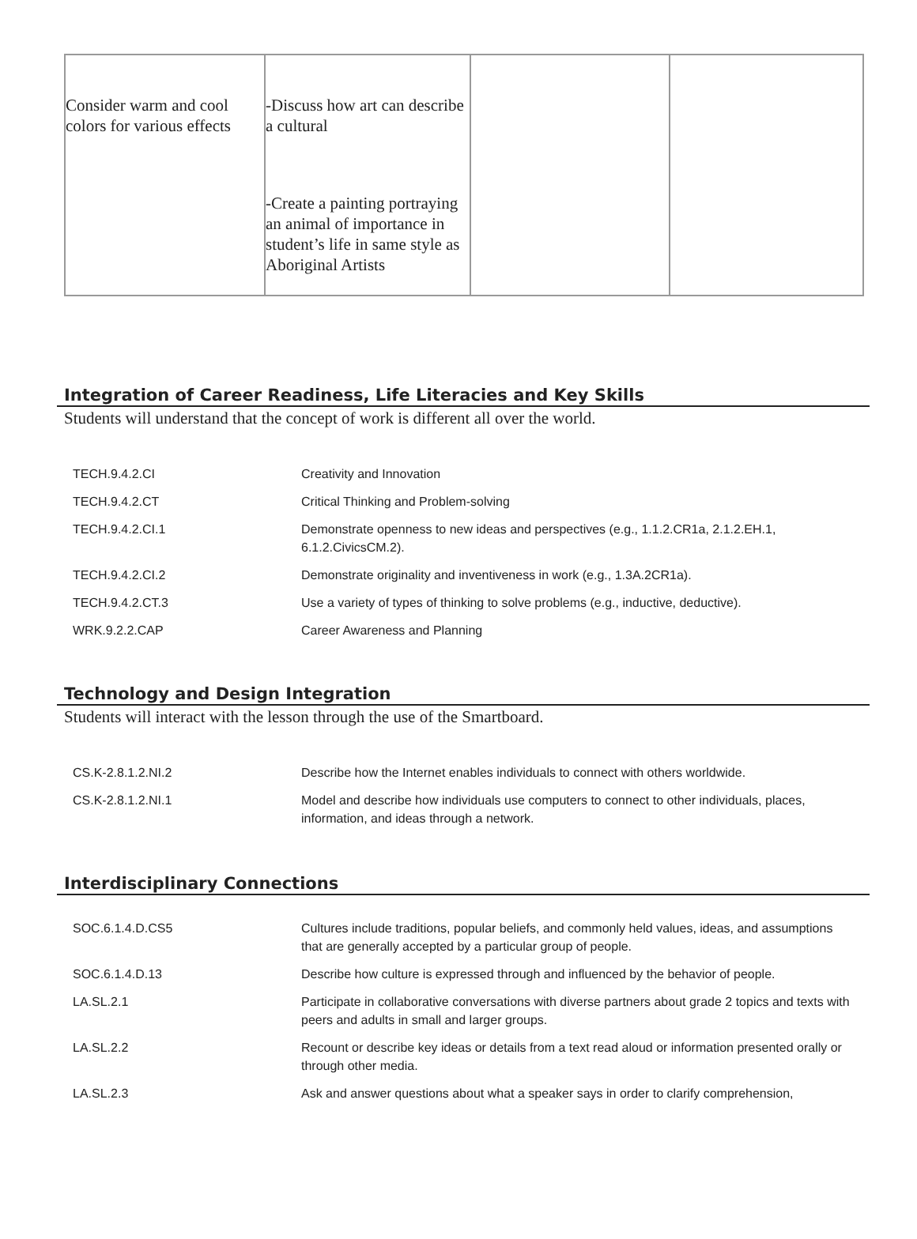| Consider warm and cool colors for various effects | -Discuss how art can describe a cultural -Create a painting portraying an animal of importance in student’s life in same style as Aboriginal Artists | | |
Integration of Career Readiness, Life Literacies and Key Skills
Students will understand that the concept of work is different all over the world.
| TECH.9.4.2.CI | Creativity and Innovation |
| TECH.9.4.2.CT | Critical Thinking and Problem-solving |
| TECH.9.4.2.CI.1 | Demonstrate openness to new ideas and perspectives (e.g., 1.1.2.CR1a, 2.1.2.EH.1, 6.1.2.CivicsCM.2). |
| TECH.9.4.2.CI.2 | Demonstrate originality and inventiveness in work (e.g., 1.3A.2CR1a). |
| TECH.9.4.2.CT.3 | Use a variety of types of thinking to solve problems (e.g., inductive, deductive). |
| WRK.9.2.2.CAP | Career Awareness and Planning |
Technology and Design Integration
Students will interact with the lesson through the use of the Smartboard.
| CS.K-2.8.1.2.NI.2 | Describe how the Internet enables individuals to connect with others worldwide. |
| CS.K-2.8.1.2.NI.1 | Model and describe how individuals use computers to connect to other individuals, places, information, and ideas through a network. |
Interdisciplinary Connections
| SOC.6.1.4.D.CS5 | Cultures include traditions, popular beliefs, and commonly held values, ideas, and assumptions that are generally accepted by a particular group of people. |
| SOC.6.1.4.D.13 | Describe how culture is expressed through and influenced by the behavior of people. |
| LA.SL.2.1 | Participate in collaborative conversations with diverse partners about grade 2 topics and texts with peers and adults in small and larger groups. |
| LA.SL.2.2 | Recount or describe key ideas or details from a text read aloud or information presented orally or through other media. |
| LA.SL.2.3 | Ask and answer questions about what a speaker says in order to clarify comprehension, |